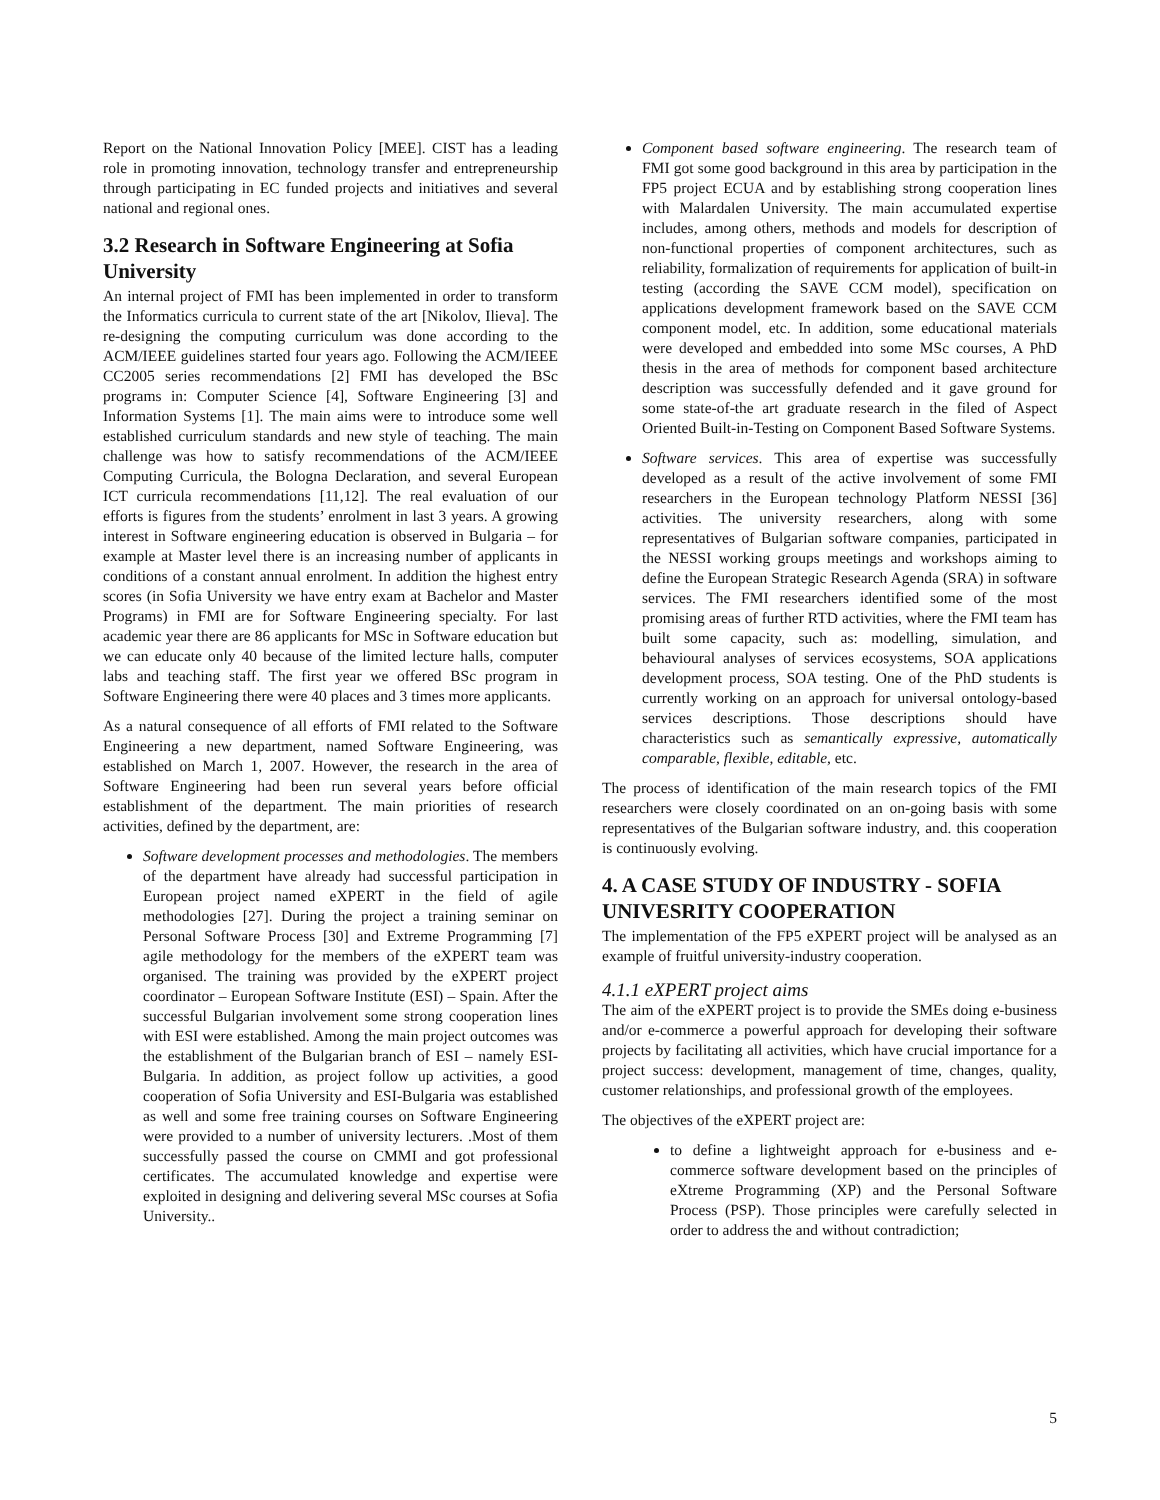Report on the National Innovation Policy [MEE]. CIST has a leading role in promoting innovation, technology transfer and entrepreneurship through participating in EC funded projects and initiatives and several national and regional ones.
3.2 Research in Software Engineering at Sofia University
An internal project of FMI has been implemented in order to transform the Informatics curricula to current state of the art [Nikolov, Ilieva]. The re-designing the computing curriculum was done according to the ACM/IEEE guidelines started four years ago. Following the ACM/IEEE CC2005 series recommendations [2] FMI has developed the BSc programs in: Computer Science [4], Software Engineering [3] and Information Systems [1]. The main aims were to introduce some well established curriculum standards and new style of teaching. The main challenge was how to satisfy recommendations of the ACM/IEEE Computing Curricula, the Bologna Declaration, and several European ICT curricula recommendations [11,12]. The real evaluation of our efforts is figures from the students’ enrolment in last 3 years. A growing interest in Software engineering education is observed in Bulgaria – for example at Master level there is an increasing number of applicants in conditions of a constant annual enrolment. In addition the highest entry scores (in Sofia University we have entry exam at Bachelor and Master Programs) in FMI are for Software Engineering specialty. For last academic year there are 86 applicants for MSc in Software education but we can educate only 40 because of the limited lecture halls, computer labs and teaching staff. The first year we offered BSc program in Software Engineering there were 40 places and 3 times more applicants.
As a natural consequence of all efforts of FMI related to the Software Engineering a new department, named Software Engineering, was established on March 1, 2007. However, the research in the area of Software Engineering had been run several years before official establishment of the department. The main priorities of research activities, defined by the department, are:
Software development processes and methodologies. The members of the department have already had successful participation in European project named eXPERT in the field of agile methodologies [27]. During the project a training seminar on Personal Software Process [30] and Extreme Programming [7] agile methodology for the members of the eXPERT team was organised. The training was provided by the eXPERT project coordinator – European Software Institute (ESI) – Spain. After the successful Bulgarian involvement some strong cooperation lines with ESI were established. Among the main project outcomes was the establishment of the Bulgarian branch of ESI – namely ESI-Bulgaria. In addition, as project follow up activities, a good cooperation of Sofia University and ESI-Bulgaria was established as well and some free training courses on Software Engineering were provided to a number of university lecturers. .Most of them successfully passed the course on CMMI and got professional certificates. The accumulated knowledge and expertise were exploited in designing and delivering several MSc courses at Sofia University..
Component based software engineering. The research team of FMI got some good background in this area by participation in the FP5 project ECUA and by establishing strong cooperation lines with Malardalen University. The main accumulated expertise includes, among others, methods and models for description of non-functional properties of component architectures, such as reliability, formalization of requirements for application of built-in testing (according the SAVE CCM model), specification on applications development framework based on the SAVE CCM component model, etc. In addition, some educational materials were developed and embedded into some MSc courses, A PhD thesis in the area of methods for component based architecture description was successfully defended and it gave ground for some state-of-the art graduate research in the filed of Aspect Oriented Built-in-Testing on Component Based Software Systems.
Software services. This area of expertise was successfully developed as a result of the active involvement of some FMI researchers in the European technology Platform NESSI [36] activities. The university researchers, along with some representatives of Bulgarian software companies, participated in the NESSI working groups meetings and workshops aiming to define the European Strategic Research Agenda (SRA) in software services. The FMI researchers identified some of the most promising areas of further RTD activities, where the FMI team has built some capacity, such as: modelling, simulation, and behavioural analyses of services ecosystems, SOA applications development process, SOA testing. One of the PhD students is currently working on an approach for universal ontology-based services descriptions. Those descriptions should have characteristics such as semantically expressive, automatically comparable, flexible, editable, etc.
The process of identification of the main research topics of the FMI researchers were closely coordinated on an on-going basis with some representatives of the Bulgarian software industry, and. this cooperation is continuously evolving.
4. A CASE STUDY OF INDUSTRY - SOFIA UNIVESRITY COOPERATION
The implementation of the FP5 eXPERT project will be analysed as an example of fruitful university-industry cooperation.
4.1.1 eXPERT project aims
The aim of the eXPERT project is to provide the SMEs doing e-business and/or e-commerce a powerful approach for developing their software projects by facilitating all activities, which have crucial importance for a project success: development, management of time, changes, quality, customer relationships, and professional growth of the employees.
The objectives of the eXPERT project are:
to define a lightweight approach for e-business and e-commerce software development based on the principles of eXtreme Programming (XP) and the Personal Software Process (PSP). Those principles were carefully selected in order to address the and without contradiction;
5